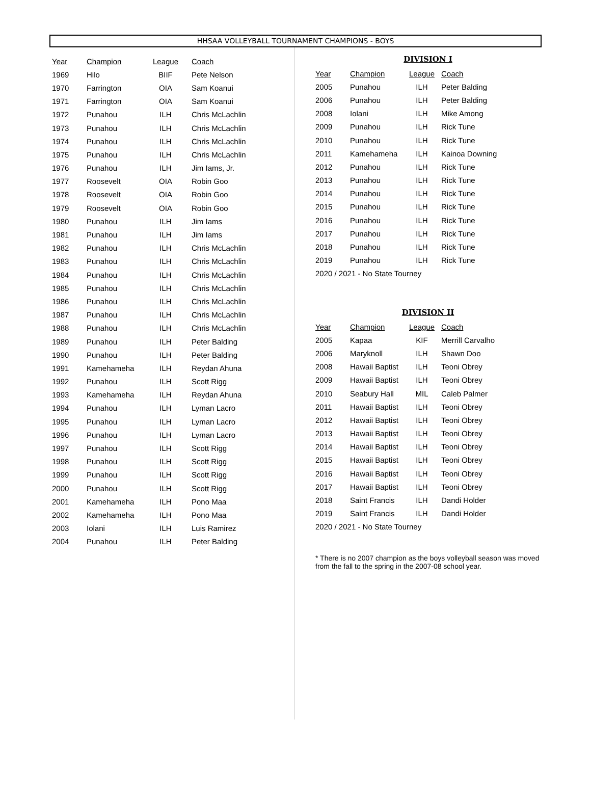HHSAA VOLLEYBALL TOURNAMENT CHAMPIONS - BOYS
| Year | Champion | League | Coach |
| --- | --- | --- | --- |
| 1969 | Hilo | BIIF | Pete Nelson |
| 1970 | Farrington | OIA | Sam Koanui |
| 1971 | Farrington | OIA | Sam Koanui |
| 1972 | Punahou | ILH | Chris McLachlin |
| 1973 | Punahou | ILH | Chris McLachlin |
| 1974 | Punahou | ILH | Chris McLachlin |
| 1975 | Punahou | ILH | Chris McLachlin |
| 1976 | Punahou | ILH | Jim Iams, Jr. |
| 1977 | Roosevelt | OIA | Robin Goo |
| 1978 | Roosevelt | OIA | Robin Goo |
| 1979 | Roosevelt | OIA | Robin Goo |
| 1980 | Punahou | ILH | Jim Iams |
| 1981 | Punahou | ILH | Jim Iams |
| 1982 | Punahou | ILH | Chris McLachlin |
| 1983 | Punahou | ILH | Chris McLachlin |
| 1984 | Punahou | ILH | Chris McLachlin |
| 1985 | Punahou | ILH | Chris McLachlin |
| 1986 | Punahou | ILH | Chris McLachlin |
| 1987 | Punahou | ILH | Chris McLachlin |
| 1988 | Punahou | ILH | Chris McLachlin |
| 1989 | Punahou | ILH | Peter Balding |
| 1990 | Punahou | ILH | Peter Balding |
| 1991 | Kamehameha | ILH | Reydan Ahuna |
| 1992 | Punahou | ILH | Scott Rigg |
| 1993 | Kamehameha | ILH | Reydan Ahuna |
| 1994 | Punahou | ILH | Lyman Lacro |
| 1995 | Punahou | ILH | Lyman Lacro |
| 1996 | Punahou | ILH | Lyman Lacro |
| 1997 | Punahou | ILH | Scott Rigg |
| 1998 | Punahou | ILH | Scott Rigg |
| 1999 | Punahou | ILH | Scott Rigg |
| 2000 | Punahou | ILH | Scott Rigg |
| 2001 | Kamehameha | ILH | Pono Maa |
| 2002 | Kamehameha | ILH | Pono Maa |
| 2003 | Iolani | ILH | Luis Ramirez |
| 2004 | Punahou | ILH | Peter Balding |
DIVISION I
| Year | Champion | League | Coach |
| --- | --- | --- | --- |
| 2005 | Punahou | ILH | Peter Balding |
| 2006 | Punahou | ILH | Peter Balding |
| 2008 | Iolani | ILH | Mike Among |
| 2009 | Punahou | ILH | Rick Tune |
| 2010 | Punahou | ILH | Rick Tune |
| 2011 | Kamehameha | ILH | Kainoa Downing |
| 2012 | Punahou | ILH | Rick Tune |
| 2013 | Punahou | ILH | Rick Tune |
| 2014 | Punahou | ILH | Rick Tune |
| 2015 | Punahou | ILH | Rick Tune |
| 2016 | Punahou | ILH | Rick Tune |
| 2017 | Punahou | ILH | Rick Tune |
| 2018 | Punahou | ILH | Rick Tune |
| 2019 | Punahou | ILH | Rick Tune |
| 2020 / 2021 - No State Tourney | | | |
DIVISION II
| Year | Champion | League | Coach |
| --- | --- | --- | --- |
| 2005 | Kapaa | KIF | Merrill Carvalho |
| 2006 | Maryknoll | ILH | Shawn Doo |
| 2008 | Hawaii Baptist | ILH | Teoni Obrey |
| 2009 | Hawaii Baptist | ILH | Teoni Obrey |
| 2010 | Seabury Hall | MIL | Caleb Palmer |
| 2011 | Hawaii Baptist | ILH | Teoni Obrey |
| 2012 | Hawaii Baptist | ILH | Teoni Obrey |
| 2013 | Hawaii Baptist | ILH | Teoni Obrey |
| 2014 | Hawaii Baptist | ILH | Teoni Obrey |
| 2015 | Hawaii Baptist | ILH | Teoni Obrey |
| 2016 | Hawaii Baptist | ILH | Teoni Obrey |
| 2017 | Hawaii Baptist | ILH | Teoni Obrey |
| 2018 | Saint Francis | ILH | Dandi Holder |
| 2019 | Saint Francis | ILH | Dandi Holder |
| 2020 / 2021 - No State Tourney | | | |
* There is no 2007 champion as the boys volleyball season was moved from the fall to the spring in the 2007-08 school year.